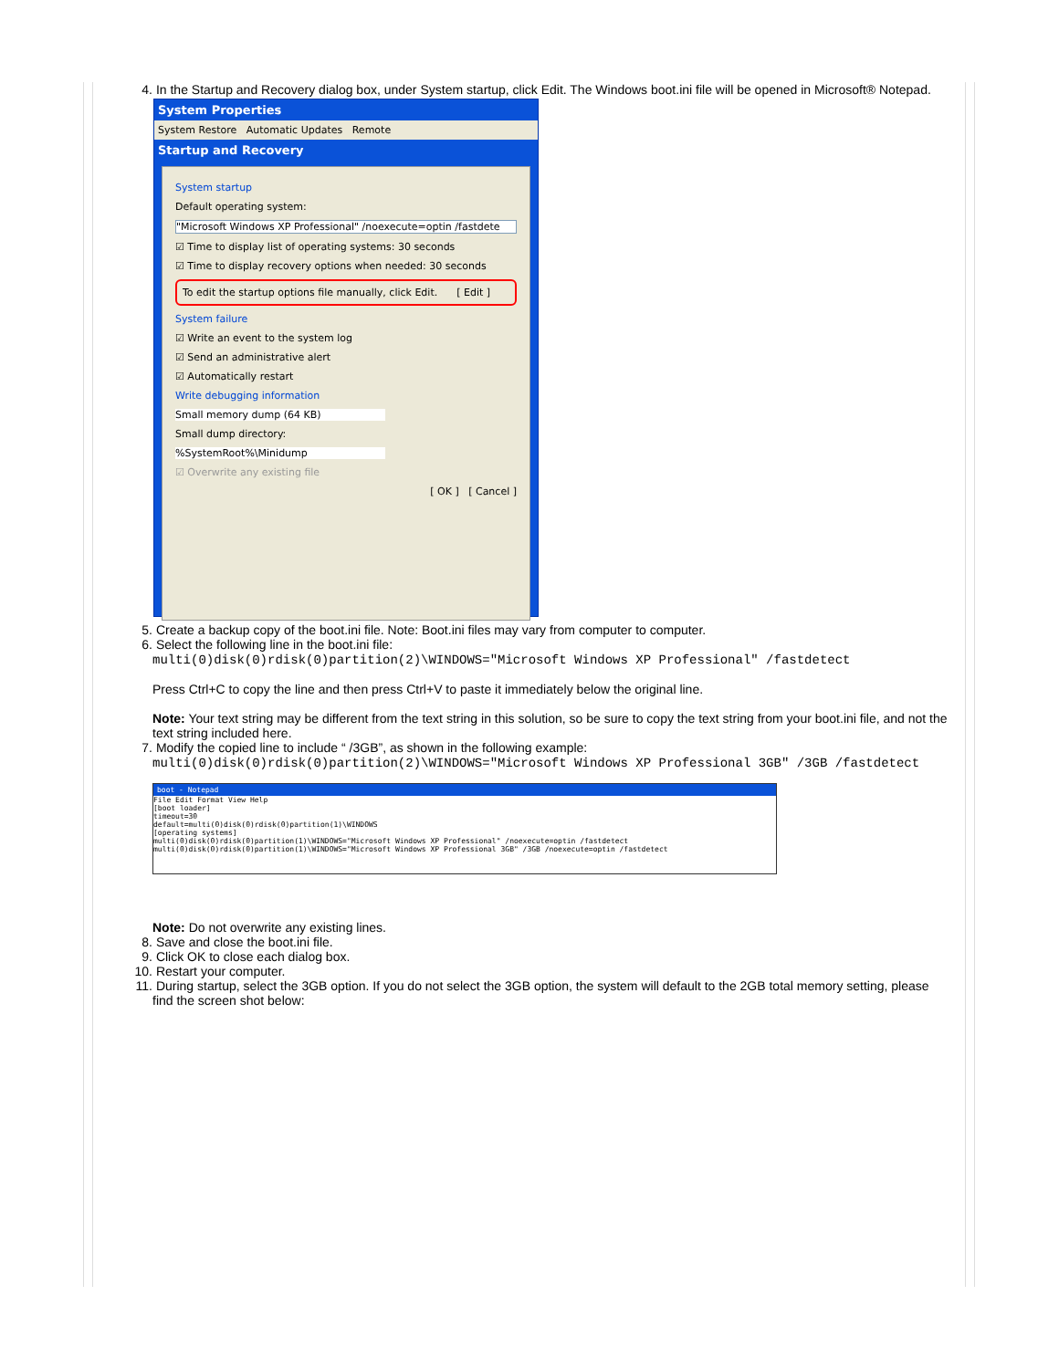4. In the Startup and Recovery dialog box, under System startup, click Edit. The Windows boot.ini file will be opened in Microsoft® Notepad.
System Properties
System Restore Automatic Updates Remote
Startup and Recovery
System startup
Default operating system:
"Microsoft Windows XP Professional" /noexecute=optin /fastdete
☑ Time to display list of operating systems: 30 seconds
☑ Time to display recovery options when needed: 30 seconds
To edit the startup options file manually, click Edit. [ Edit ]
System failure
☑ Write an event to the system log
☑ Send an administrative alert
☑ Automatically restart
Write debugging information
Small memory dump (64 KB)
Small dump directory:
%SystemRoot%\Minidump
☑ Overwrite any existing file
[ OK ] [ Cancel ]
5. Create a backup copy of the boot.ini file. Note: Boot.ini files may vary from computer to computer.
6. Select the following line in the boot.ini file:
multi(0)disk(0)rdisk(0)partition(2)\WINDOWS="Microsoft Windows XP Professional" /fastdetect
Press Ctrl+C to copy the line and then press Ctrl+V to paste it immediately below the original line.
Note: Your text string may be different from the text string in this solution, so be sure to copy the text string from your boot.ini file, and not the text string included here.
7. Modify the copied line to include “ /3GB”, as shown in the following example:
multi(0)disk(0)rdisk(0)partition(2)\WINDOWS="Microsoft Windows XP Professional 3GB" /3GB /fastdetect
boot - Notepad
File Edit Format View Help
[boot loader]
timeout=30
default=multi(0)disk(0)rdisk(0)partition(1)\WINDOWS
[operating systems]
multi(0)disk(0)rdisk(0)partition(1)\WINDOWS="Microsoft Windows XP Professional" /noexecute=optin /fastdetect
multi(0)disk(0)rdisk(0)partition(1)\WINDOWS="Microsoft Windows XP Professional 3GB" /3GB /noexecute=optin /fastdetect
Note: Do not overwrite any existing lines.
8. Save and close the boot.ini file.
9. Click OK to close each dialog box.
10. Restart your computer.
11. During startup, select the 3GB option. If you do not select the 3GB option, the system will default to the 2GB total memory setting, please find the screen shot below: